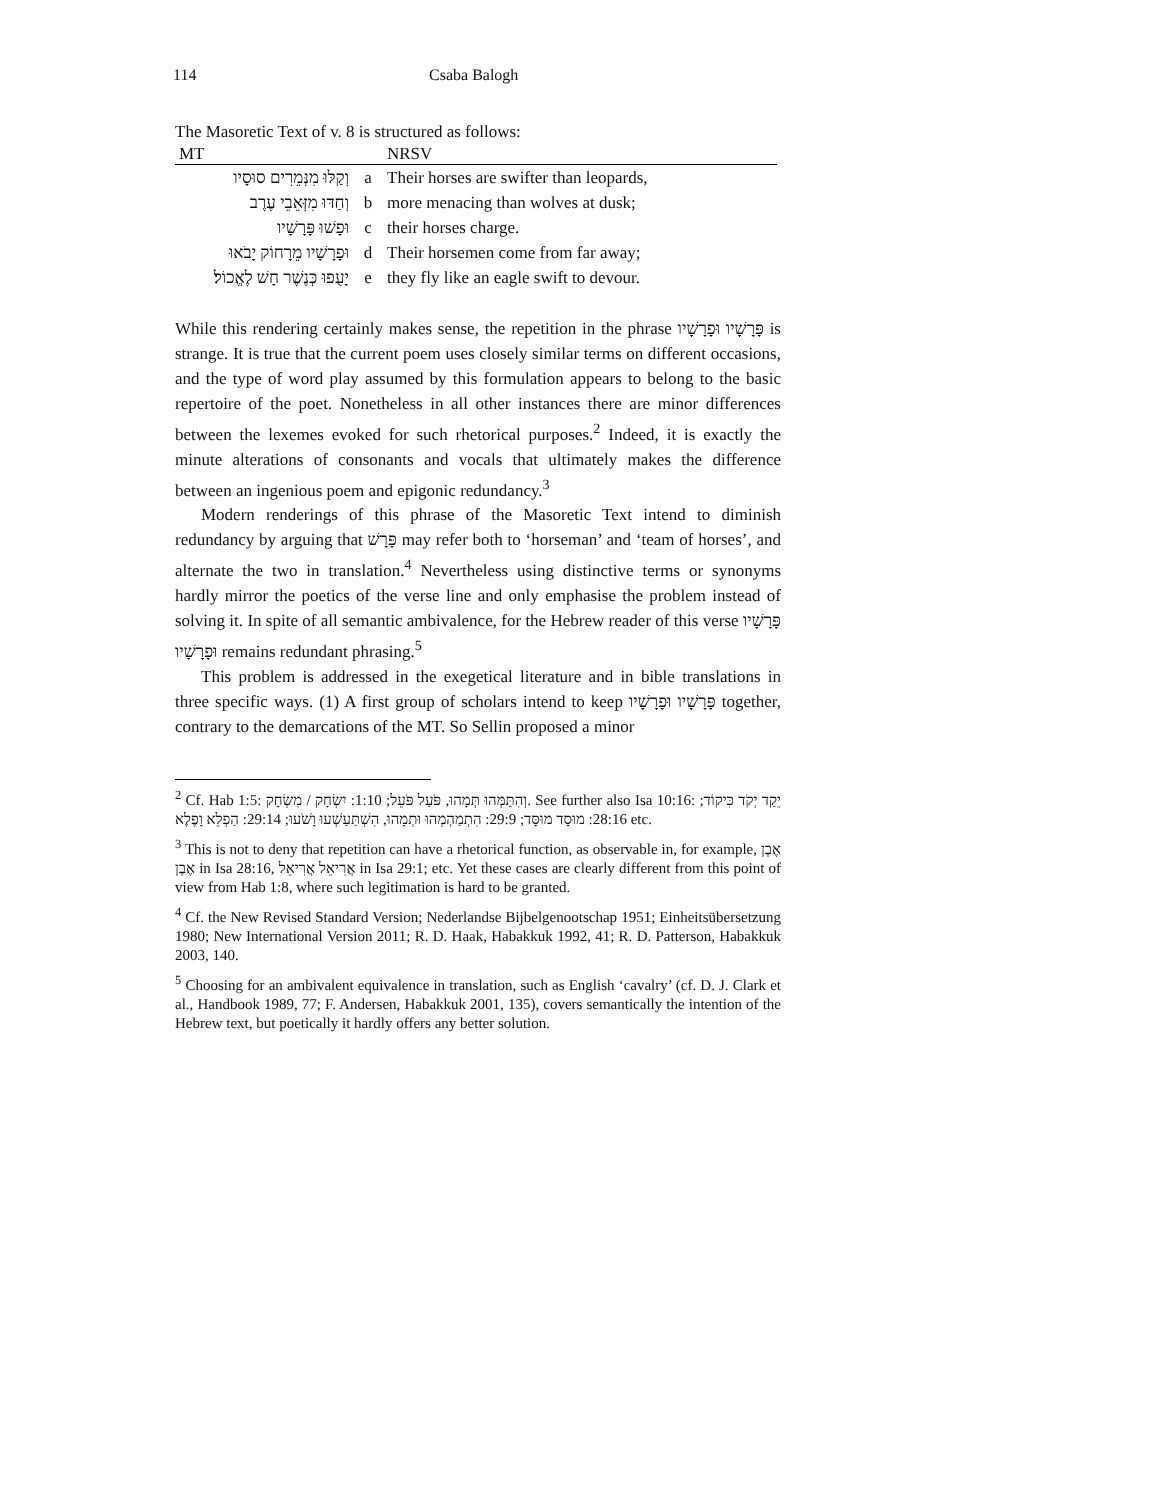114 Csaba Balogh
The Masoretic Text of v. 8 is structured as follows:
| MT | | NRSV |
| --- | --- | --- |
| וְקַלּוּ מִנְּמֵרִים סוּסָיו | a | Their horses are swifter than leopards, |
| וְחַדּוּ מִזְּאֵבֵי עֶרֶב | b | more menacing than wolves at dusk; |
| וּפָשׁוּ פָּרָשָׁיו | c | their horses charge. |
| וּפָרָשָׁיו מֵרָחוֹק יָבֹאוּ | d | Their horsemen come from far away; |
| יָעֻפוּ כְּנֶשֶׁר חָשׁ לֶאֱכוֹל׃ | e | they fly like an eagle swift to devour. |
While this rendering certainly makes sense, the repetition in the phrase פָּרָשָׁיו וּפָרָשָׁיו is strange. It is true that the current poem uses closely similar terms on different occasions, and the type of word play assumed by this formulation appears to belong to the basic repertoire of the poet. Nonetheless in all other instances there are minor differences between the lexemes evoked for such rhetorical purposes.<sup>2</sup> Indeed, it is exactly the minute alterations of consonants and vocals that ultimately makes the difference between an ingenious poem and epigonic redundancy.<sup>3</sup>
Modern renderings of this phrase of the Masoretic Text intend to diminish redundancy by arguing that פָּרָשׁ may refer both to ‘horseman’ and ‘team of horses’, and alternate the two in translation.<sup>4</sup> Nevertheless using distinctive terms or synonyms hardly mirror the poetics of the verse line and only emphasise the problem instead of solving it. In spite of all semantic ambivalence, for the Hebrew reader of this verse פָּרָשָׁיו וּפָרָשָׁיו remains redundant phrasing.<sup>5</sup>
This problem is addressed in the exegetical literature and in bible translations in three specific ways. (1) A first group of scholars intend to keep פָּרָשָׁיו וּפָרָשָׁיו together, contrary to the demarcations of the MT. So Sellin proposed a minor
<sup>2</sup> Cf. Hab 1:5: וְהִתַּמְּהוּ תְּמָהוּ, פֹּעַל פֹּעֵל; 1:10: יִשְׂחָק / מִשְׂחָק. See further also Isa 10:16: יֵקַד יְקֹד כִּיקוֹד; 28:16: מוּסָד מוּסָּד; 29:9: הִתְמַהְמְהוּ וּתְמָהוּ, הִשְׁתַּעַשְׁעוּ וָשֹׁעוּ; 29:14: הַפְלֵא וָפֶלֶא etc.
<sup>3</sup> This is not to deny that repetition can have a rhetorical function, as observable in, for example, אֶבֶן אֶבֶן in Isa 28:16, אֲרִיאֵל אֲרִיאֵל in Isa 29:1; etc. Yet these cases are clearly different from this point of view from Hab 1:8, where such legitimation is hard to be granted.
<sup>4</sup> Cf. the New Revised Standard Version; Nederlandse Bijbelgenootschap 1951; Einheitsübersetzung 1980; New International Version 2011; R. D. Haak, Habakkuk 1992, 41; R. D. Patterson, Habakkuk 2003, 140.
<sup>5</sup> Choosing for an ambivalent equivalence in translation, such as English ‘cavalry’ (cf. D. J. Clark et al., Handbook 1989, 77; F. Andersen, Habakkuk 2001, 135), covers semantically the intention of the Hebrew text, but poetically it hardly offers any better solution.